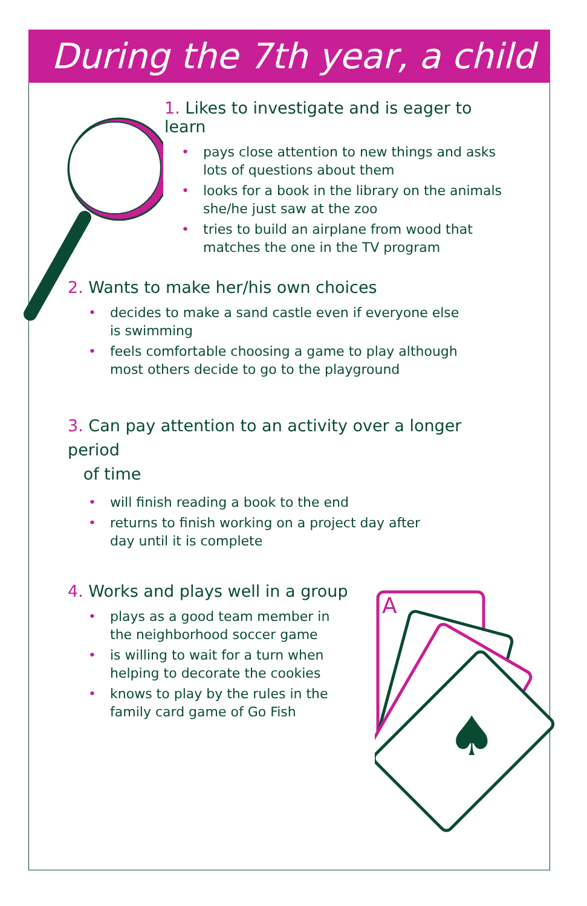During the 7th year, a child ...
A
♠
1. Likes to investigate and is eager to learn
• pays close attention to new things and asks lots of questions about them
• looks for a book in the library on the animals she/he just saw at the zoo
• tries to build an airplane from wood that matches the one in the TV program
2. Wants to make her/his own choices
• decides to make a sand castle even if everyone else is swimming
• feels comfortable choosing a game to play although most others decide to go to the playground
3. Can pay attention to an activity over a longer period
of time
• will finish reading a book to the end
• returns to finish working on a project day after day until it is complete
4. Works and plays well in a group
• plays as a good team member in the neighborhood soccer game
• is willing to wait for a turn when helping to decorate the cookies
• knows to play by the rules in the family card game of Go Fish